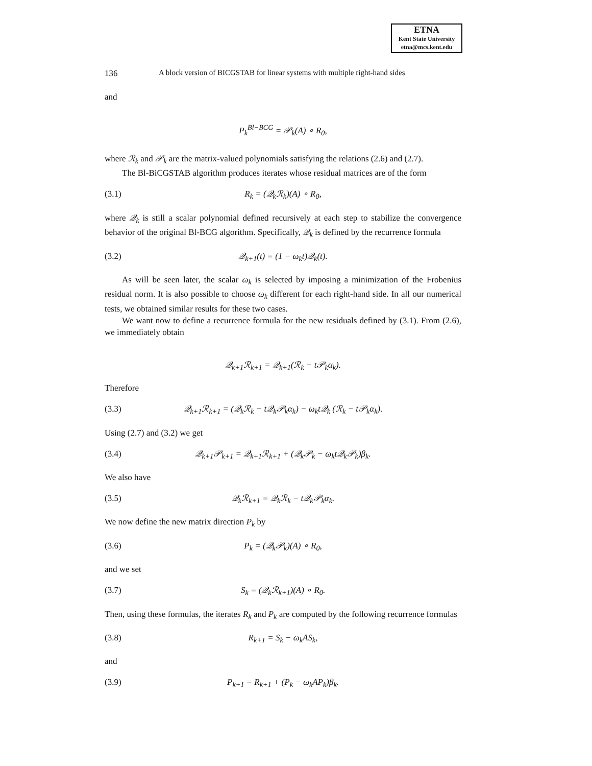ETNA
Kent State University
etna@mcs.kent.edu
136 A block version of BICGSTAB for linear systems with multiple right-hand sides
and
P<sub>k</sub><sup>Bl−BCG</sup> = 𝒫<sub>k</sub>(A) ∘ R<sub>0</sub>,
where ℛ<sub>k</sub> and 𝒫<sub>k</sub> are the matrix-valued polynomials satisfying the relations (2.6) and (2.7).
The Bl-BiCGSTAB algorithm produces iterates whose residual matrices are of the form
(3.1) R<sub>k</sub> = (𝒬<sub>k</sub>ℛ<sub>k</sub>)(A) ∘ R<sub>0</sub>,
where 𝒬<sub>k</sub> is still a scalar polynomial defined recursively at each step to stabilize the convergence behavior of the original Bl-BCG algorithm. Specifically, 𝒬<sub>k</sub> is defined by the recurrence formula
(3.2) 𝒬<sub>k+1</sub>(t) = (1 − ω<sub>k</sub>t)𝒬<sub>k</sub>(t).
As will be seen later, the scalar ω<sub>k</sub> is selected by imposing a minimization of the Frobenius residual norm. It is also possible to choose ω<sub>k</sub> different for each right-hand side. In all our numerical tests, we obtained similar results for these two cases.
We want now to define a recurrence formula for the new residuals defined by (3.1). From (2.6), we immediately obtain
𝒬<sub>k+1</sub>ℛ<sub>k+1</sub> = 𝒬<sub>k+1</sub>(ℛ<sub>k</sub> − t𝒫<sub>k</sub>α<sub>k</sub>).
Therefore
(3.3) 𝒬<sub>k+1</sub>ℛ<sub>k+1</sub> = (𝒬<sub>k</sub>ℛ<sub>k</sub> − t𝒬<sub>k</sub>𝒫<sub>k</sub>α<sub>k</sub>) − ω<sub>k</sub>t𝒬<sub>k</sub> (ℛ<sub>k</sub> − t𝒫<sub>k</sub>α<sub>k</sub>).
Using (2.7) and (3.2) we get
(3.4) 𝒬<sub>k+1</sub>𝒫<sub>k+1</sub> = 𝒬<sub>k+1</sub>ℛ<sub>k+1</sub> + (𝒬<sub>k</sub>𝒫<sub>k</sub> − ω<sub>k</sub>t𝒬<sub>k</sub>𝒫<sub>k</sub>)β<sub>k</sub>.
We also have
(3.5) 𝒬<sub>k</sub>ℛ<sub>k+1</sub> = 𝒬<sub>k</sub>ℛ<sub>k</sub> − t𝒬<sub>k</sub>𝒫<sub>k</sub>α<sub>k</sub>.
We now define the new matrix direction P<sub>k</sub> by
(3.6) P<sub>k</sub> = (𝒬<sub>k</sub>𝒫<sub>k</sub>)(A) ∘ R<sub>0</sub>,
and we set
(3.7) S<sub>k</sub> = (𝒬<sub>k</sub>ℛ<sub>k+1</sub>)(A) ∘ R<sub>0</sub>.
Then, using these formulas, the iterates R<sub>k</sub> and P<sub>k</sub> are computed by the following recurrence formulas
(3.8) R<sub>k+1</sub> = S<sub>k</sub> − ω<sub>k</sub>AS<sub>k</sub>,
and
(3.9) P<sub>k+1</sub> = R<sub>k+1</sub> + (P<sub>k</sub> − ω<sub>k</sub>AP<sub>k</sub>)β<sub>k</sub>.